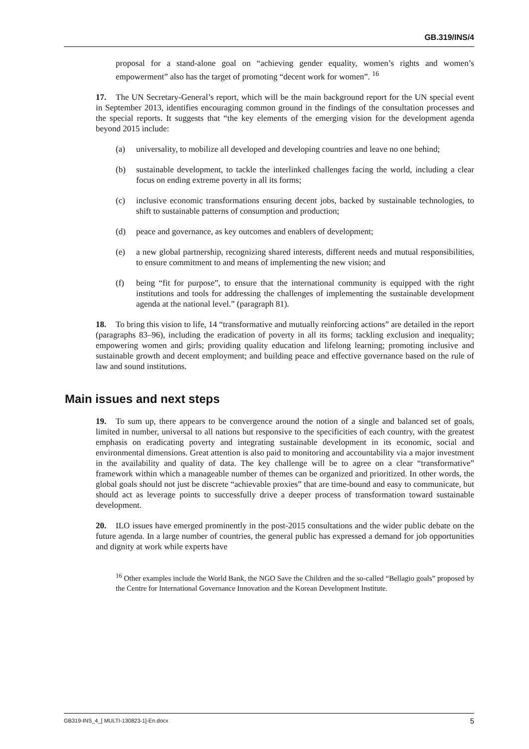GB.319/INS/4
proposal for a stand-alone goal on “achieving gender equality, women’s rights and women’s empowerment” also has the target of promoting “decent work for women”. <sup>16</sup>
17. The UN Secretary-General’s report, which will be the main background report for the UN special event in September 2013, identifies encouraging common ground in the findings of the consultation processes and the special reports. It suggests that “the key elements of the emerging vision for the development agenda beyond 2015 include:
(a) universality, to mobilize all developed and developing countries and leave no one behind;
(b) sustainable development, to tackle the interlinked challenges facing the world, including a clear focus on ending extreme poverty in all its forms;
(c) inclusive economic transformations ensuring decent jobs, backed by sustainable technologies, to shift to sustainable patterns of consumption and production;
(d) peace and governance, as key outcomes and enablers of development;
(e) a new global partnership, recognizing shared interests, different needs and mutual responsibilities, to ensure commitment to and means of implementing the new vision; and
(f) being “fit for purpose”, to ensure that the international community is equipped with the right institutions and tools for addressing the challenges of implementing the sustainable development agenda at the national level.” (paragraph 81).
18. To bring this vision to life, 14 “transformative and mutually reinforcing actions” are detailed in the report (paragraphs 83–96), including the eradication of poverty in all its forms; tackling exclusion and inequality; empowering women and girls; providing quality education and lifelong learning; promoting inclusive and sustainable growth and decent employment; and building peace and effective governance based on the rule of law and sound institutions.
Main issues and next steps
19. To sum up, there appears to be convergence around the notion of a single and balanced set of goals, limited in number, universal to all nations but responsive to the specificities of each country, with the greatest emphasis on eradicating poverty and integrating sustainable development in its economic, social and environmental dimensions. Great attention is also paid to monitoring and accountability via a major investment in the availability and quality of data. The key challenge will be to agree on a clear “transformative” framework within which a manageable number of themes can be organized and prioritized. In other words, the global goals should not just be discrete “achievable proxies” that are time-bound and easy to communicate, but should act as leverage points to successfully drive a deeper process of transformation toward sustainable development.
20. ILO issues have emerged prominently in the post-2015 consultations and the wider public debate on the future agenda. In a large number of countries, the general public has expressed a demand for job opportunities and dignity at work while experts have
<sup>16</sup> Other examples include the World Bank, the NGO Save the Children and the so-called “Bellagio goals” proposed by the Centre for International Governance Innovation and the Korean Development Institute.
GB319-INS_4_[ MULTI-130823-1]-En.docx 5